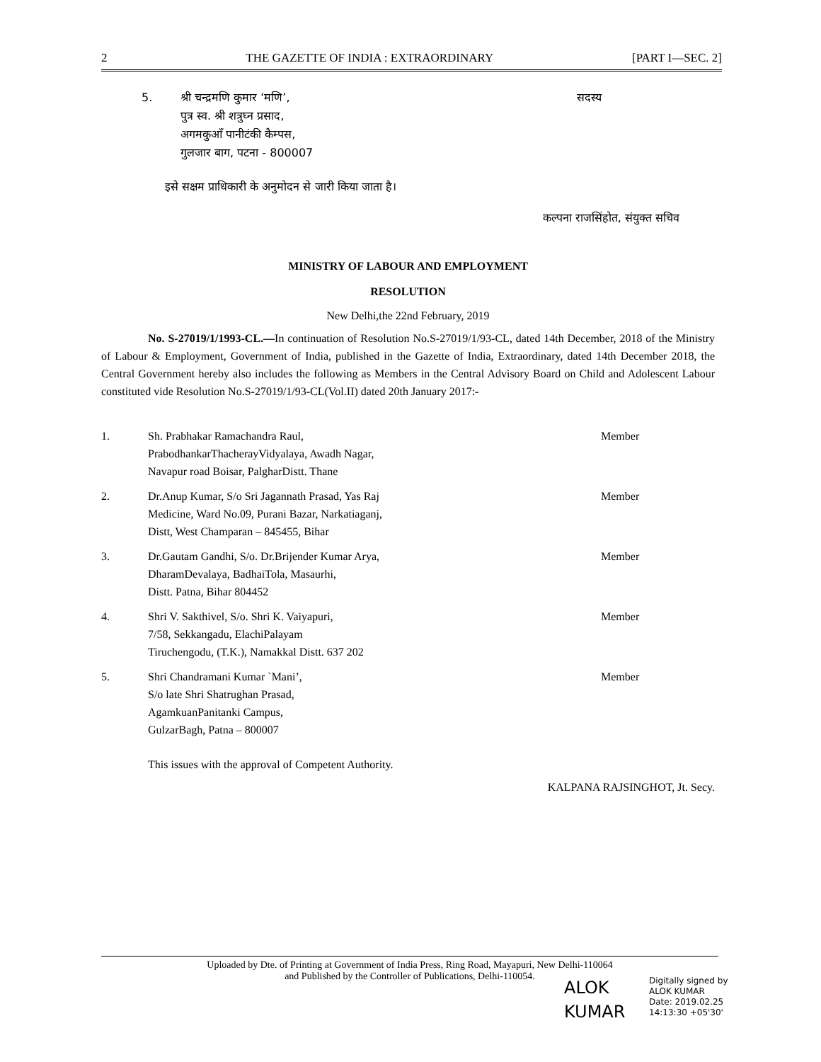2 THE GAZETTE OF INDIA : EXTRAORDINARY [PART I—SEC. 2]
5. श्री चन्द्रमणि कुमार ‘मणि’,
पुत्र स्व. श्री शत्रुघ्न प्रसाद,
अगमकुआँ पानीटंकी कैम्पस,
गुलजार बाग, पटना - 800007 सदस्य
इसे सक्षम प्राधिकारी के अनुमोदन से जारी किया जाता है।
कल्पना राजसिंहोत, संयुक्त सचिव
MINISTRY OF LABOUR AND EMPLOYMENT
RESOLUTION
New Delhi,the 22nd February, 2019
No. S-27019/1/1993-CL.—In continuation of Resolution No.S-27019/1/93-CL, dated 14th December, 2018 of the Ministry of Labour & Employment, Government of India, published in the Gazette of India, Extraordinary, dated 14th December 2018, the Central Government hereby also includes the following as Members in the Central Advisory Board on Child and Adolescent Labour constituted vide Resolution No.S-27019/1/93-CL(Vol.II) dated 20th January 2017:-
1. Sh. Prabhakar Ramachandra Raul,
PrabodhankarThacherayVidyalaya, Awadh Nagar,
Navapur road Boisar, PalgharDistt. Thane Member
2. Dr.Anup Kumar, S/o Sri Jagannath Prasad, Yas Raj
Medicine, Ward No.09, Purani Bazar, Narkatiaganj,
Distt, West Champaran – 845455, Bihar Member
3. Dr.Gautam Gandhi, S/o. Dr.Brijender Kumar Arya,
DharamDevalaya, BadhaiTola, Masaurhi,
Distt. Patna, Bihar 804452 Member
4. Shri V. Sakthivel, S/o. Shri K. Vaiyapuri,
7/58, Sekkangadu, ElachiPalayam
Tiruchengodu, (T.K.), Namakkal Distt. 637 202 Member
5. Shri Chandramani Kumar `Mani’,
S/o late Shri Shatrughan Prasad,
AgamkuanPanitanki Campus,
GulzarBagh, Patna – 800007 Member
This issues with the approval of Competent Authority.
KALPANA RAJSINGHOT, Jt. Secy.
Uploaded by Dte. of Printing at Government of India Press, Ring Road, Mayapuri, New Delhi-110064
and Published by the Controller of Publications, Delhi-110054.
ALOK
KUMAR Digitally signed by
ALOK KUMAR
Date: 2019.02.25
14:13:30 +05'30'